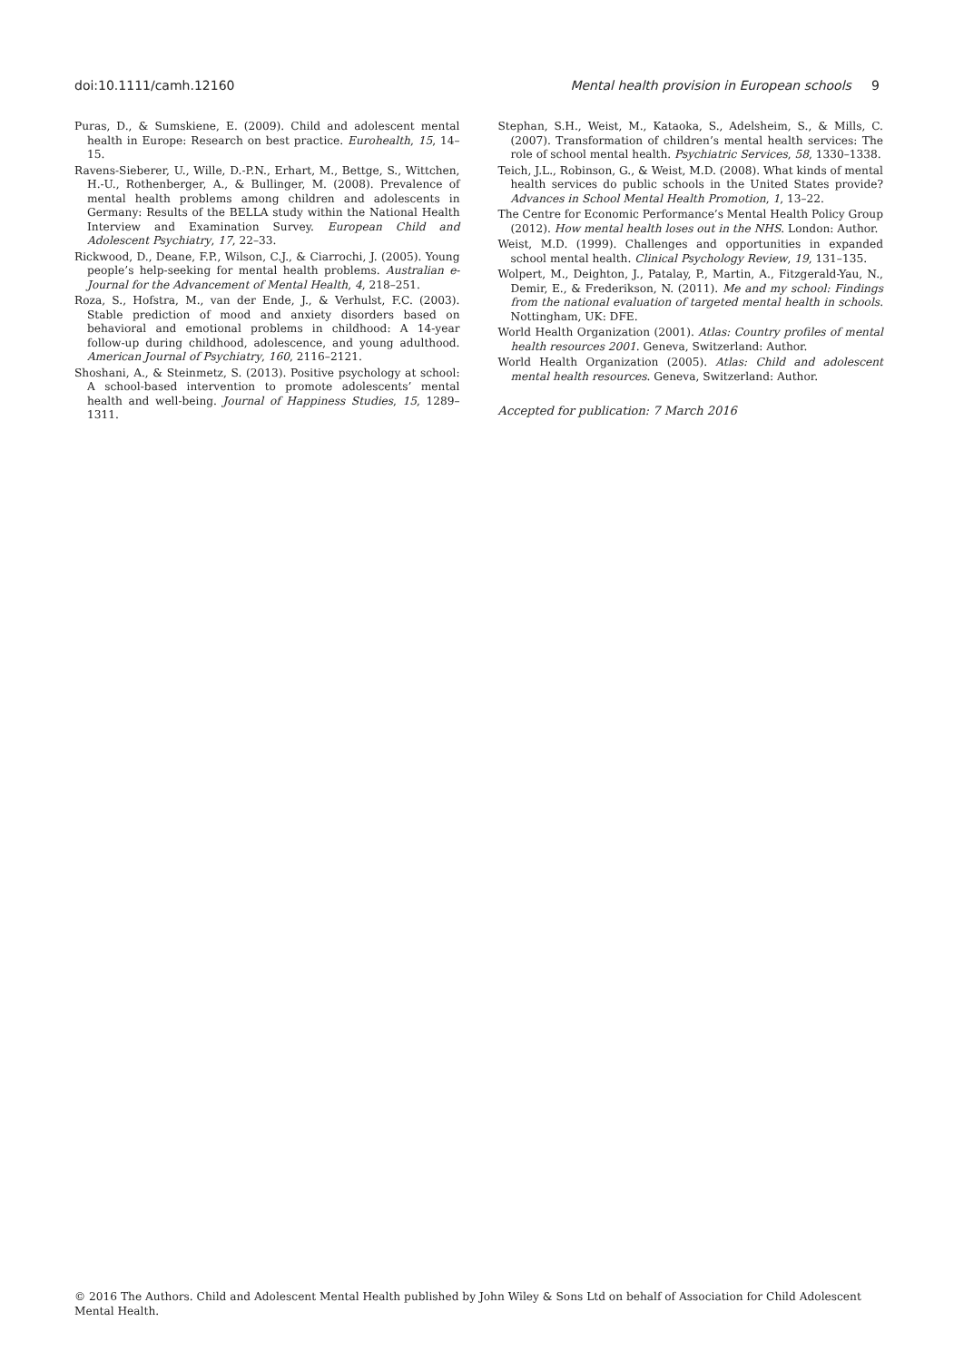doi:10.1111/camh.12160 Mental health provision in European schools 9
Puras, D., & Sumskiene, E. (2009). Child and adolescent mental health in Europe: Research on best practice. Eurohealth, 15, 14–15.
Ravens-Sieberer, U., Wille, D.-P.N., Erhart, M., Bettge, S., Wittchen, H.-U., Rothenberger, A., & Bullinger, M. (2008). Prevalence of mental health problems among children and adolescents in Germany: Results of the BELLA study within the National Health Interview and Examination Survey. European Child and Adolescent Psychiatry, 17, 22–33.
Rickwood, D., Deane, F.P., Wilson, C.J., & Ciarrochi, J. (2005). Young people’s help-seeking for mental health problems. Australian e-Journal for the Advancement of Mental Health, 4, 218–251.
Roza, S., Hofstra, M., van der Ende, J., & Verhulst, F.C. (2003). Stable prediction of mood and anxiety disorders based on behavioral and emotional problems in childhood: A 14-year follow-up during childhood, adolescence, and young adulthood. American Journal of Psychiatry, 160, 2116–2121.
Shoshani, A., & Steinmetz, S. (2013). Positive psychology at school: A school-based intervention to promote adolescents’ mental health and well-being. Journal of Happiness Studies, 15, 1289–1311.
Stephan, S.H., Weist, M., Kataoka, S., Adelsheim, S., & Mills, C. (2007). Transformation of children’s mental health services: The role of school mental health. Psychiatric Services, 58, 1330–1338.
Teich, J.L., Robinson, G., & Weist, M.D. (2008). What kinds of mental health services do public schools in the United States provide? Advances in School Mental Health Promotion, 1, 13–22.
The Centre for Economic Performance’s Mental Health Policy Group (2012). How mental health loses out in the NHS. London: Author.
Weist, M.D. (1999). Challenges and opportunities in expanded school mental health. Clinical Psychology Review, 19, 131–135.
Wolpert, M., Deighton, J., Patalay, P., Martin, A., Fitzgerald-Yau, N., Demir, E., & Frederikson, N. (2011). Me and my school: Findings from the national evaluation of targeted mental health in schools. Nottingham, UK: DFE.
World Health Organization (2001). Atlas: Country profiles of mental health resources 2001. Geneva, Switzerland: Author.
World Health Organization (2005). Atlas: Child and adolescent mental health resources. Geneva, Switzerland: Author.
Accepted for publication: 7 March 2016
© 2016 The Authors. Child and Adolescent Mental Health published by John Wiley & Sons Ltd on behalf of Association for Child Adolescent Mental Health.